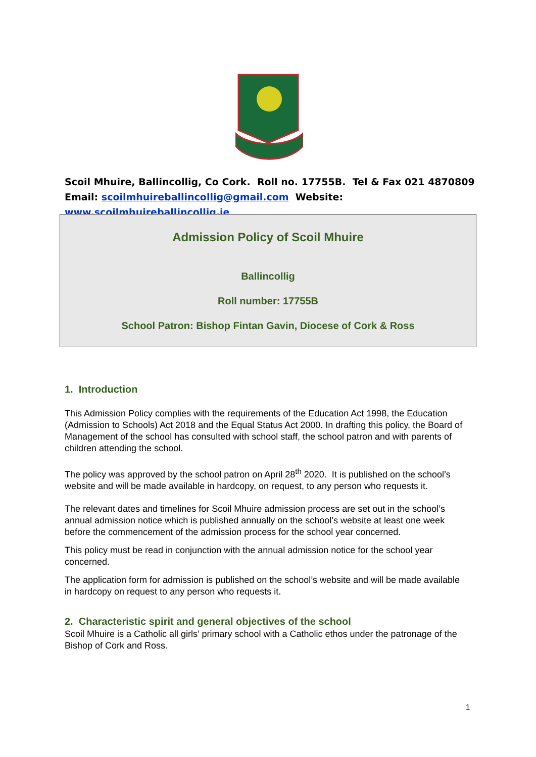Scoil Mhuire, Ballincollig, Co Cork. Roll no. 17755B. Tel & Fax 021 4870809 Email: scoilmhuireballincollig@gmail.com Website: www.scoilmhuireballincollig.ie
Admission Policy of Scoil Mhuire
Ballincollig
Roll number: 17755B
School Patron: Bishop Fintan Gavin, Diocese of Cork & Ross
1. Introduction
This Admission Policy complies with the requirements of the Education Act 1998, the Education (Admission to Schools) Act 2018 and the Equal Status Act 2000. In drafting this policy, the Board of Management of the school has consulted with school staff, the school patron and with parents of children attending the school.
The policy was approved by the school patron on April 28<sup>th</sup> 2020. It is published on the school’s website and will be made available in hardcopy, on request, to any person who requests it.
The relevant dates and timelines for Scoil Mhuire admission process are set out in the school’s annual admission notice which is published annually on the school’s website at least one week before the commencement of the admission process for the school year concerned.
This policy must be read in conjunction with the annual admission notice for the school year concerned.
The application form for admission is published on the school’s website and will be made available in hardcopy on request to any person who requests it.
2. Characteristic spirit and general objectives of the school
Scoil Mhuire is a Catholic all girls’ primary school with a Catholic ethos under the patronage of the Bishop of Cork and Ross.
1